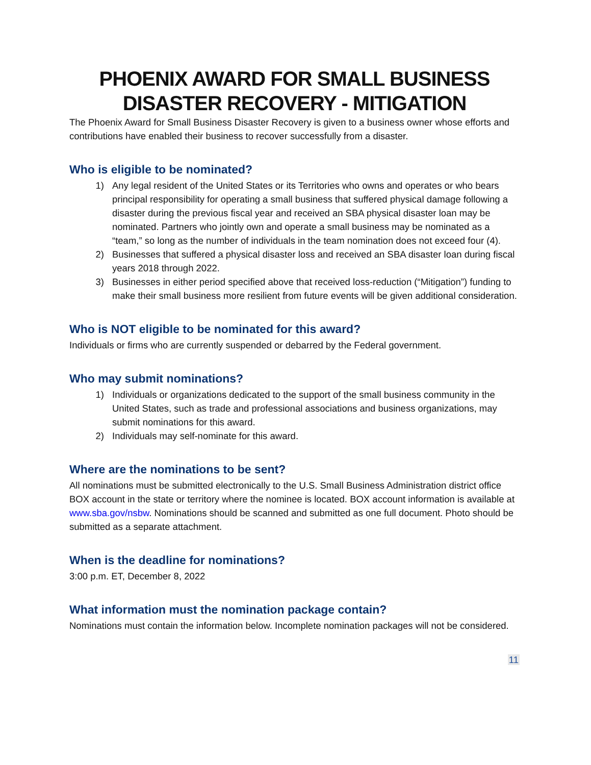PHOENIX AWARD FOR SMALL BUSINESS
DISASTER RECOVERY - MITIGATION
The Phoenix Award for Small Business Disaster Recovery is given to a business owner whose efforts and contributions have enabled their business to recover successfully from a disaster.
Who is eligible to be nominated?
1) Any legal resident of the United States or its Territories who owns and operates or who bears principal responsibility for operating a small business that suffered physical damage following a disaster during the previous fiscal year and received an SBA physical disaster loan may be nominated. Partners who jointly own and operate a small business may be nominated as a “team,” so long as the number of individuals in the team nomination does not exceed four (4).
2) Businesses that suffered a physical disaster loss and received an SBA disaster loan during fiscal years 2018 through 2022.
3) Businesses in either period specified above that received loss-reduction (“Mitigation”) funding to make their small business more resilient from future events will be given additional consideration.
Who is NOT eligible to be nominated for this award?
Individuals or firms who are currently suspended or debarred by the Federal government.
Who may submit nominations?
1) Individuals or organizations dedicated to the support of the small business community in the United States, such as trade and professional associations and business organizations, may submit nominations for this award.
2) Individuals may self-nominate for this award.
Where are the nominations to be sent?
All nominations must be submitted electronically to the U.S. Small Business Administration district office BOX account in the state or territory where the nominee is located. BOX account information is available at www.sba.gov/nsbw. Nominations should be scanned and submitted as one full document. Photo should be submitted as a separate attachment.
When is the deadline for nominations?
3:00 p.m. ET, December 8, 2022
What information must the nomination package contain?
Nominations must contain the information below. Incomplete nomination packages will not be considered.
11